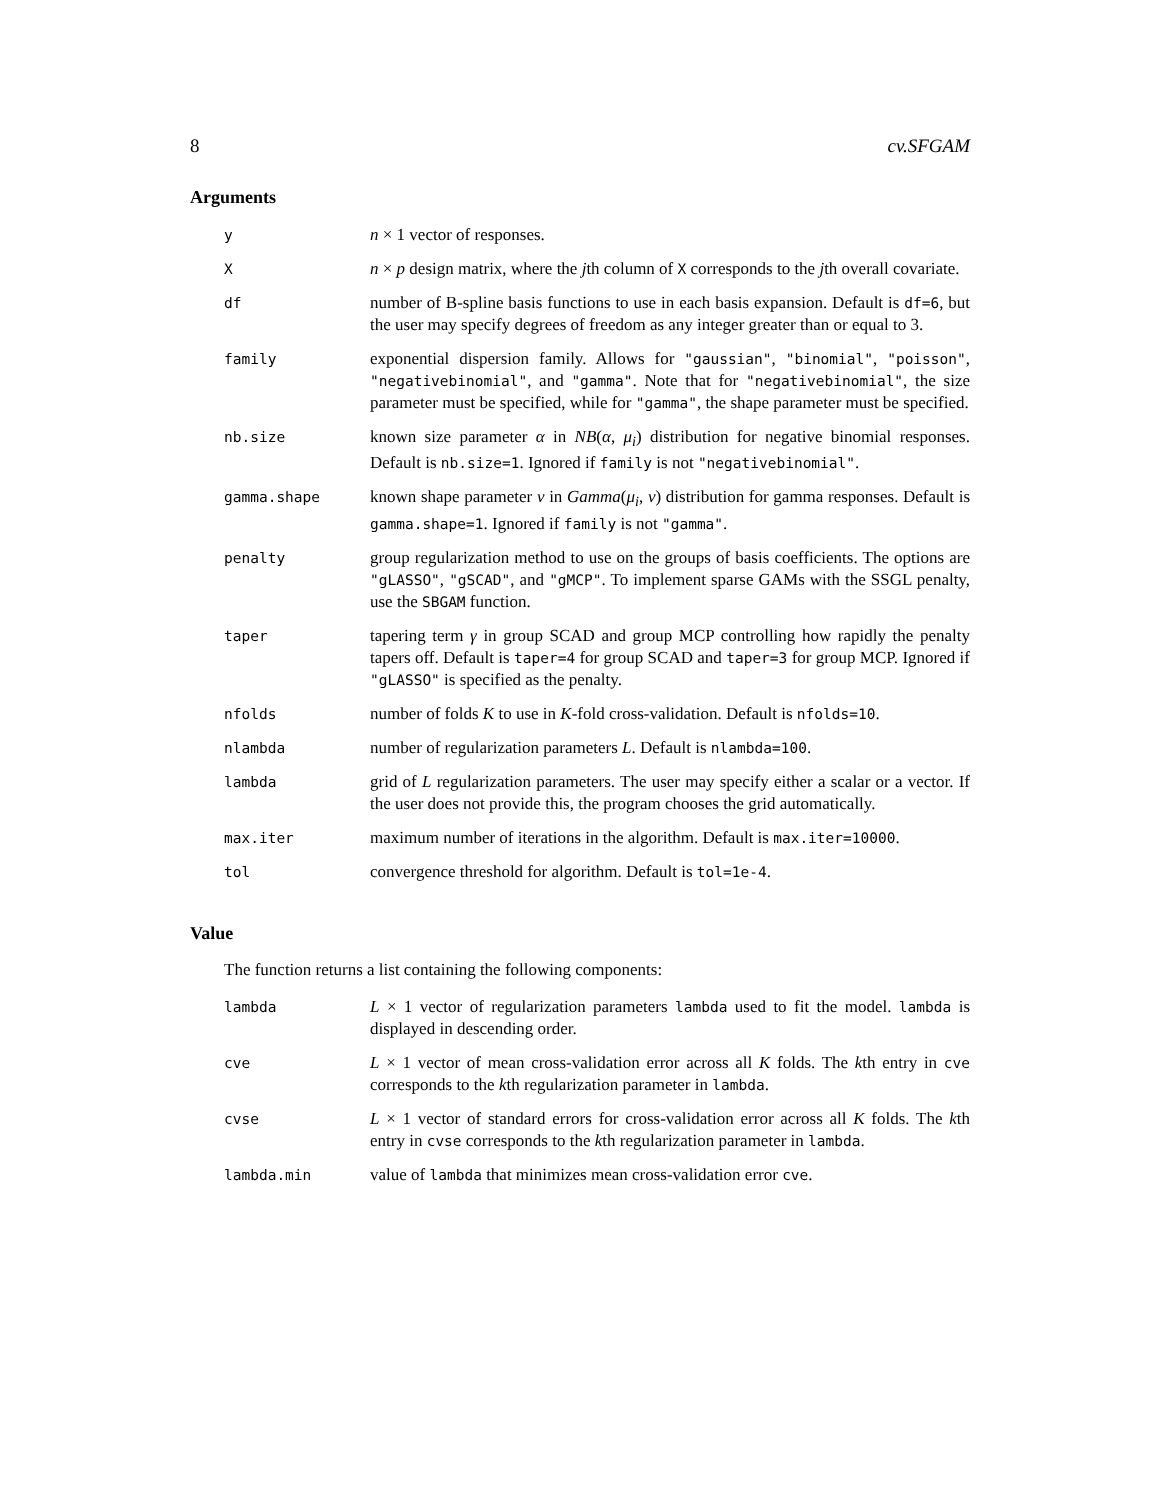8 cv.SFGAM
Arguments
| y | n × 1 vector of responses. |
| X | n × p design matrix, where the j th column of X corresponds to the j th overall covariate. |
| df | number of B-spline basis functions to use in each basis expansion. Default is df=6 , but the user may specify degrees of freedom as any integer greater than or equal to 3. |
| family | exponential dispersion family. Allows for "gaussian" , "binomial" , "poisson" , "negativebinomial" , and "gamma" . Note that for "negativebinomial" , the size parameter must be specified, while for "gamma" , the shape parameter must be specified. |
| nb.size | known size parameter α in NB ( α , μ<sub>i</sub> ) distribution for negative binomial responses. Default is nb.size=1 . Ignored if family is not "negativebinomial" . |
| gamma.shape | known shape parameter ν in Gamma ( μ<sub>i</sub> , ν ) distribution for gamma responses. Default is gamma.shape=1 . Ignored if family is not "gamma" . |
| penalty | group regularization method to use on the groups of basis coefficients. The options are "gLASSO" , "gSCAD" , and "gMCP" . To implement sparse GAMs with the SSGL penalty, use the SBGAM function. |
| taper | tapering term γ in group SCAD and group MCP controlling how rapidly the penalty tapers off. Default is taper=4 for group SCAD and taper=3 for group MCP. Ignored if "gLASSO" is specified as the penalty. |
| nfolds | number of folds K to use in K -fold cross-validation. Default is nfolds=10 . |
| nlambda | number of regularization parameters L . Default is nlambda=100 . |
| lambda | grid of L regularization parameters. The user may specify either a scalar or a vector. If the user does not provide this, the program chooses the grid automatically. |
| max.iter | maximum number of iterations in the algorithm. Default is max.iter=10000 . |
| tol | convergence threshold for algorithm. Default is tol=1e-4 . |
Value
The function returns a list containing the following components:
| lambda | L × 1 vector of regularization parameters lambda used to fit the model. lambda is displayed in descending order. |
| cve | L × 1 vector of mean cross-validation error across all K folds. The k th entry in cve corresponds to the k th regularization parameter in lambda . |
| cvse | L × 1 vector of standard errors for cross-validation error across all K folds. The k th entry in cvse corresponds to the k th regularization parameter in lambda . |
| lambda.min | value of lambda that minimizes mean cross-validation error cve . |